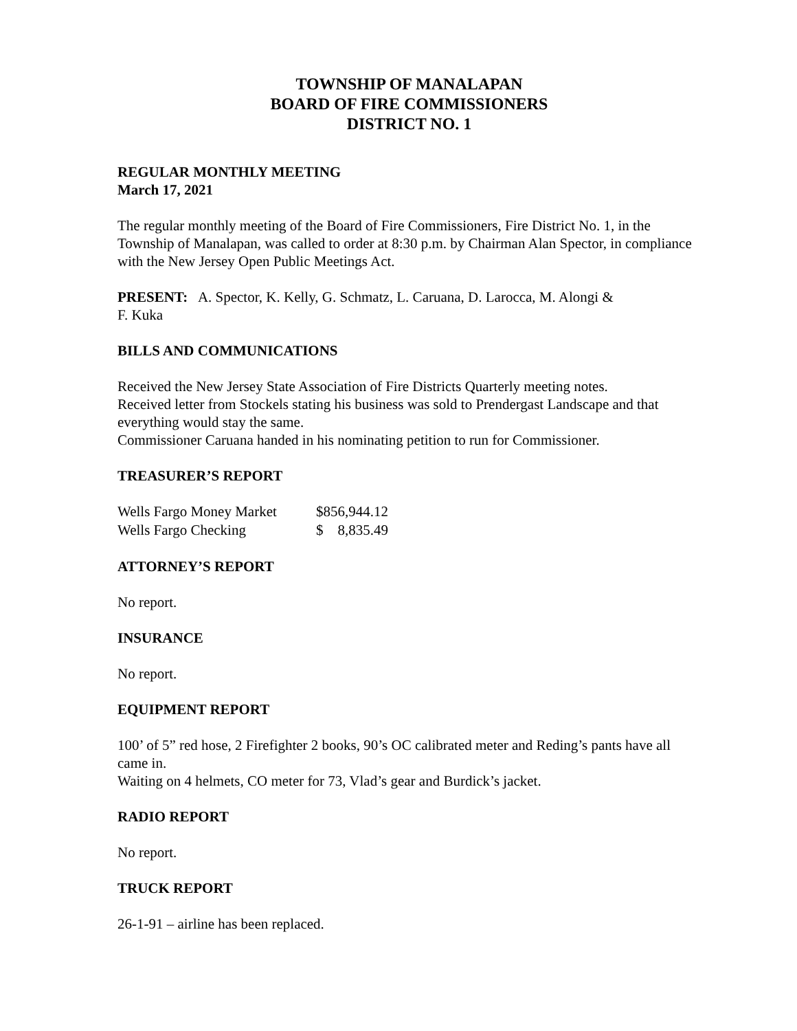TOWNSHIP OF MANALAPAN
BOARD OF FIRE COMMISSIONERS
DISTRICT NO. 1
REGULAR MONTHLY MEETING
March 17, 2021
The regular monthly meeting of the Board of Fire Commissioners, Fire District No. 1, in the Township of Manalapan, was called to order at 8:30 p.m. by Chairman Alan Spector, in compliance with the New Jersey Open Public Meetings Act.
PRESENT: A. Spector, K. Kelly, G. Schmatz, L. Caruana, D. Larocca, M. Alongi &
F. Kuka
BILLS AND COMMUNICATIONS
Received the New Jersey State Association of Fire Districts Quarterly meeting notes.
Received letter from Stockels stating his business was sold to Prendergast Landscape and that everything would stay the same.
Commissioner Caruana handed in his nominating petition to run for Commissioner.
TREASURER’S REPORT
| Wells Fargo Money Market | $856,944.12 |
| Wells Fargo Checking | $ 8,835.49 |
ATTORNEY’S REPORT
No report.
INSURANCE
No report.
EQUIPMENT REPORT
100’ of 5” red hose, 2 Firefighter 2 books, 90’s OC calibrated meter and Reding’s pants have all came in.
Waiting on 4 helmets, CO meter for 73, Vlad’s gear and Burdick’s jacket.
RADIO REPORT
No report.
TRUCK REPORT
26-1-91 – airline has been replaced.